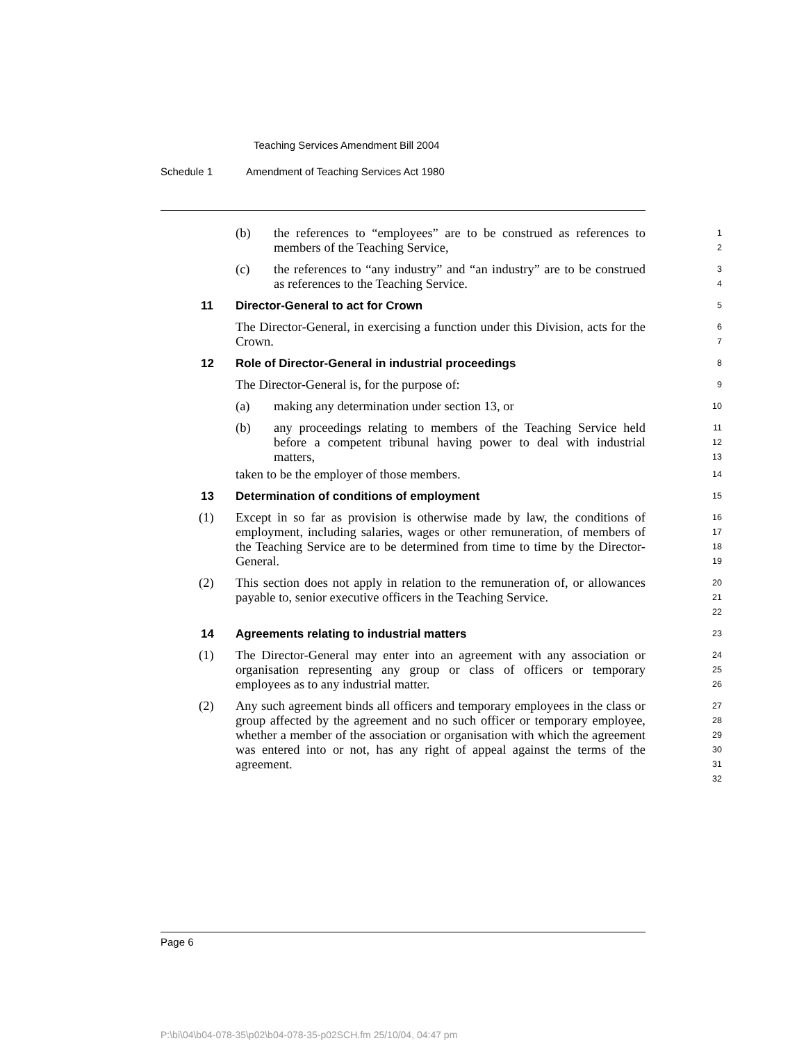Teaching Services Amendment Bill 2004
Schedule 1 Amendment of Teaching Services Act 1980
(b) the references to “employees” are to be construed as references to members of the Teaching Service,
1
2
(c) the references to “any industry” and “an industry” are to be construed as references to the Teaching Service.
3
4
11 Director-General to act for Crown
5
The Director-General, in exercising a function under this Division, acts for the Crown.
6
7
12 Role of Director-General in industrial proceedings
8
The Director-General is, for the purpose of:
9
(a) making any determination under section 13, or
10
(b) any proceedings relating to members of the Teaching Service held before a competent tribunal having power to deal with industrial matters,
11
12
13
taken to be the employer of those members.
14
13 Determination of conditions of employment
15
(1) Except in so far as provision is otherwise made by law, the conditions of employment, including salaries, wages or other remuneration, of members of the Teaching Service are to be determined from time to time by the Director-General.
16
17
18
19
(2) This section does not apply in relation to the remuneration of, or allowances payable to, senior executive officers in the Teaching Service.
20
21
22
14 Agreements relating to industrial matters
23
(1) The Director-General may enter into an agreement with any association or organisation representing any group or class of officers or temporary employees as to any industrial matter.
24
25
26
(2) Any such agreement binds all officers and temporary employees in the class or group affected by the agreement and no such officer or temporary employee, whether a member of the association or organisation with which the agreement was entered into or not, has any right of appeal against the terms of the agreement.
27
28
29
30
31
32
Page 6
P:\bi\04\b04-078-35\p02\b04-078-35-p02SCH.fm 25/10/04, 04:47 pm